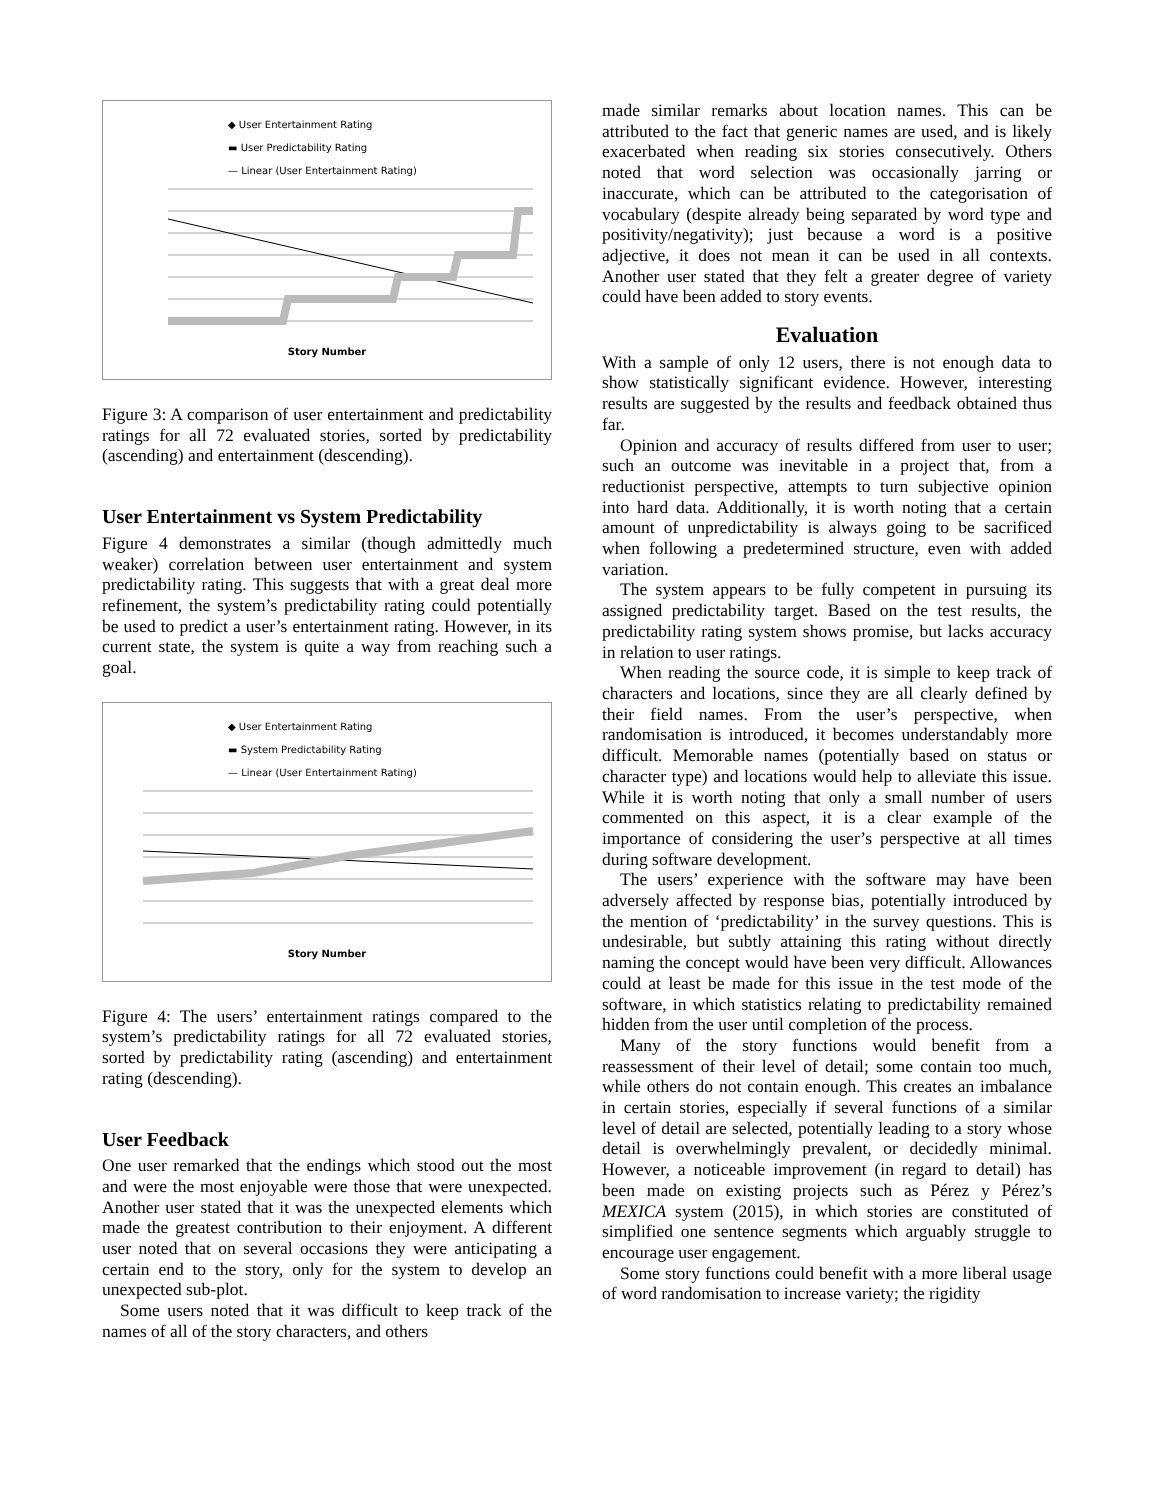◆ User Entertainment Rating
▬ User Predictability Rating
— Linear (User Entertainment Rating)
Story Number
Figure 3: A comparison of user entertainment and predictability ratings for all 72 evaluated stories, sorted by predictability (ascending) and entertainment (descending).
User Entertainment vs System Predictability
Figure 4 demonstrates a similar (though admittedly much weaker) correlation between user entertainment and system predictability rating. This suggests that with a great deal more refinement, the system’s predictability rating could potentially be used to predict a user’s entertainment rating. However, in its current state, the system is quite a way from reaching such a goal.
◆ User Entertainment Rating
▬ System Predictability Rating
— Linear (User Entertainment Rating)
Story Number
Figure 4: The users’ entertainment ratings compared to the system’s predictability ratings for all 72 evaluated stories, sorted by predictability rating (ascending) and entertainment rating (descending).
User Feedback
One user remarked that the endings which stood out the most and were the most enjoyable were those that were unexpected. Another user stated that it was the unexpected elements which made the greatest contribution to their enjoyment. A different user noted that on several occasions they were anticipating a certain end to the story, only for the system to develop an unexpected sub-plot.
Some users noted that it was difficult to keep track of the names of all of the story characters, and others
made similar remarks about location names. This can be attributed to the fact that generic names are used, and is likely exacerbated when reading six stories consecutively. Others noted that word selection was occasionally jarring or inaccurate, which can be attributed to the categorisation of vocabulary (despite already being separated by word type and positivity/negativity); just because a word is a positive adjective, it does not mean it can be used in all contexts. Another user stated that they felt a greater degree of variety could have been added to story events.
Evaluation
With a sample of only 12 users, there is not enough data to show statistically significant evidence. However, interesting results are suggested by the results and feedback obtained thus far.
Opinion and accuracy of results differed from user to user; such an outcome was inevitable in a project that, from a reductionist perspective, attempts to turn subjective opinion into hard data. Additionally, it is worth noting that a certain amount of unpredictability is always going to be sacrificed when following a predetermined structure, even with added variation.
The system appears to be fully competent in pursuing its assigned predictability target. Based on the test results, the predictability rating system shows promise, but lacks accuracy in relation to user ratings.
When reading the source code, it is simple to keep track of characters and locations, since they are all clearly defined by their field names. From the user’s perspective, when randomisation is introduced, it becomes understandably more difficult. Memorable names (potentially based on status or character type) and locations would help to alleviate this issue. While it is worth noting that only a small number of users commented on this aspect, it is a clear example of the importance of considering the user’s perspective at all times during software development.
The users’ experience with the software may have been adversely affected by response bias, potentially introduced by the mention of ‘predictability’ in the survey questions. This is undesirable, but subtly attaining this rating without directly naming the concept would have been very difficult. Allowances could at least be made for this issue in the test mode of the software, in which statistics relating to predictability remained hidden from the user until completion of the process.
Many of the story functions would benefit from a reassessment of their level of detail; some contain too much, while others do not contain enough. This creates an imbalance in certain stories, especially if several functions of a similar level of detail are selected, potentially leading to a story whose detail is overwhelmingly prevalent, or decidedly minimal. However, a noticeable improvement (in regard to detail) has been made on existing projects such as Pérez y Pérez’s MEXICA system (2015), in which stories are constituted of simplified one sentence segments which arguably struggle to encourage user engagement.
Some story functions could benefit with a more liberal usage of word randomisation to increase variety; the rigidity